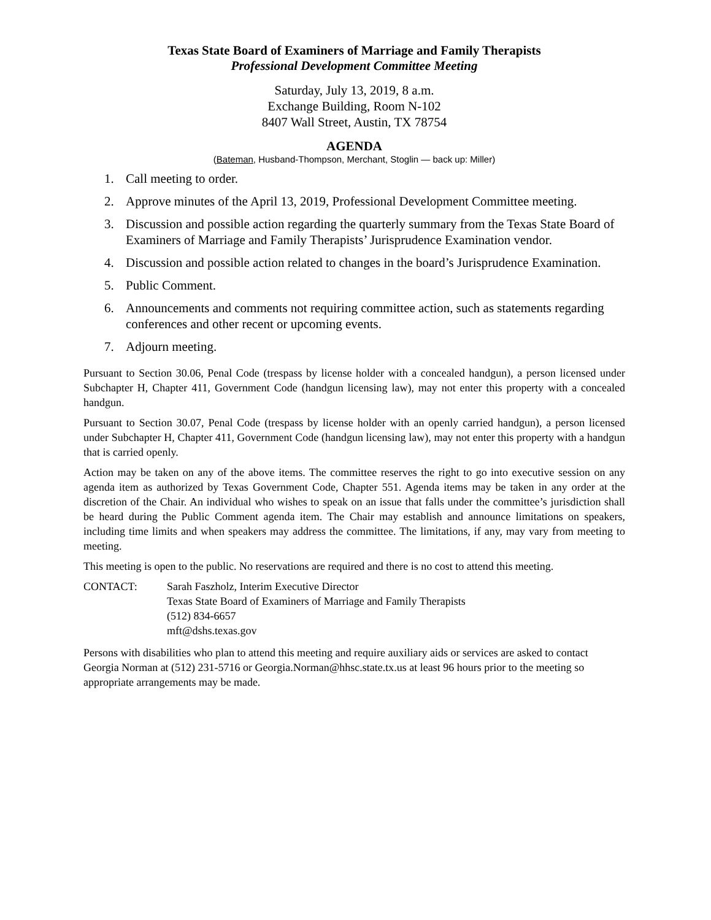Texas State Board of Examiners of Marriage and Family Therapists
Professional Development Committee Meeting
Saturday, July 13, 2019, 8 a.m.
Exchange Building, Room N-102
8407 Wall Street, Austin, TX 78754
AGENDA
(Bateman, Husband-Thompson, Merchant, Stoglin — back up: Miller)
1. Call meeting to order.
2. Approve minutes of the April 13, 2019, Professional Development Committee meeting.
3. Discussion and possible action regarding the quarterly summary from the Texas State Board of Examiners of Marriage and Family Therapists’ Jurisprudence Examination vendor.
4. Discussion and possible action related to changes in the board’s Jurisprudence Examination.
5. Public Comment.
6. Announcements and comments not requiring committee action, such as statements regarding conferences and other recent or upcoming events.
7. Adjourn meeting.
Pursuant to Section 30.06, Penal Code (trespass by license holder with a concealed handgun), a person licensed under Subchapter H, Chapter 411, Government Code (handgun licensing law), may not enter this property with a concealed handgun.
Pursuant to Section 30.07, Penal Code (trespass by license holder with an openly carried handgun), a person licensed under Subchapter H, Chapter 411, Government Code (handgun licensing law), may not enter this property with a handgun that is carried openly.
Action may be taken on any of the above items. The committee reserves the right to go into executive session on any agenda item as authorized by Texas Government Code, Chapter 551. Agenda items may be taken in any order at the discretion of the Chair. An individual who wishes to speak on an issue that falls under the committee’s jurisdiction shall be heard during the Public Comment agenda item. The Chair may establish and announce limitations on speakers, including time limits and when speakers may address the committee. The limitations, if any, may vary from meeting to meeting.
This meeting is open to the public. No reservations are required and there is no cost to attend this meeting.
CONTACT: Sarah Faszholz, Interim Executive Director
Texas State Board of Examiners of Marriage and Family Therapists
(512) 834-6657
mft@dshs.texas.gov
Persons with disabilities who plan to attend this meeting and require auxiliary aids or services are asked to contact Georgia Norman at (512) 231-5716 or Georgia.Norman@hhsc.state.tx.us at least 96 hours prior to the meeting so appropriate arrangements may be made.